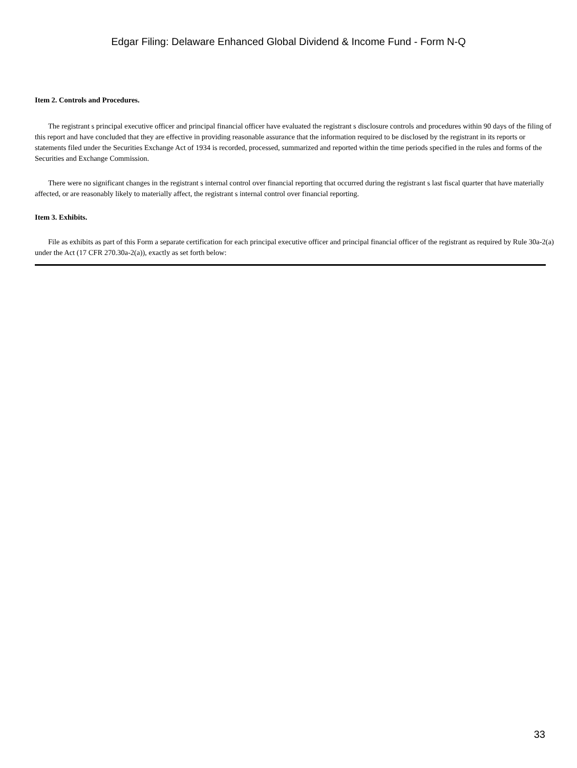Edgar Filing: Delaware Enhanced Global Dividend & Income Fund - Form N-Q
Item 2. Controls and Procedures.
The registrant s principal executive officer and principal financial officer have evaluated the registrant s disclosure controls and procedures within 90 days of the filing of this report and have concluded that they are effective in providing reasonable assurance that the information required to be disclosed by the registrant in its reports or statements filed under the Securities Exchange Act of 1934 is recorded, processed, summarized and reported within the time periods specified in the rules and forms of the Securities and Exchange Commission.
There were no significant changes in the registrant s internal control over financial reporting that occurred during the registrant s last fiscal quarter that have materially affected, or are reasonably likely to materially affect, the registrant s internal control over financial reporting.
Item 3. Exhibits.
File as exhibits as part of this Form a separate certification for each principal executive officer and principal financial officer of the registrant as required by Rule 30a-2(a) under the Act (17 CFR 270.30a-2(a)), exactly as set forth below:
33